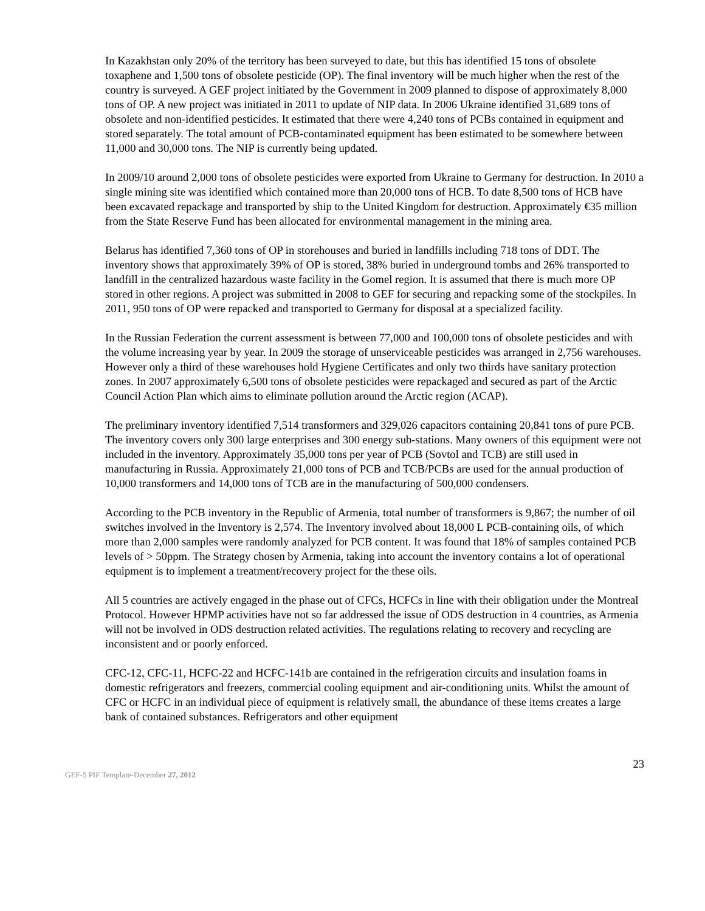In Kazakhstan only 20% of the territory has been surveyed to date, but this has identified 15 tons of obsolete toxaphene and 1,500 tons of obsolete pesticide (OP). The final inventory will be much higher when the rest of the country is surveyed. A GEF project initiated by the Government in 2009 planned to dispose of approximately 8,000 tons of OP. A new project was initiated in 2011 to update of NIP data. In 2006 Ukraine identified 31,689 tons of obsolete and non-identified pesticides. It estimated that there were 4,240 tons of PCBs contained in equipment and stored separately. The total amount of PCB-contaminated equipment has been estimated to be somewhere between 11,000 and 30,000 tons. The NIP is currently being updated.
In 2009/10 around 2,000 tons of obsolete pesticides were exported from Ukraine to Germany for destruction. In 2010 a single mining site was identified which contained more than 20,000 tons of HCB. To date 8,500 tons of HCB have been excavated repackage and transported by ship to the United Kingdom for destruction. Approximately €35 million from the State Reserve Fund has been allocated for environmental management in the mining area.
Belarus has identified 7,360 tons of OP in storehouses and buried in landfills including 718 tons of DDT. The inventory shows that approximately 39% of OP is stored, 38% buried in underground tombs and 26% transported to landfill in the centralized hazardous waste facility in the Gomel region. It is assumed that there is much more OP stored in other regions. A project was submitted in 2008 to GEF for securing and repacking some of the stockpiles. In 2011, 950 tons of OP were repacked and transported to Germany for disposal at a specialized facility.
In the Russian Federation the current assessment is between 77,000 and 100,000 tons of obsolete pesticides and with the volume increasing year by year. In 2009 the storage of unserviceable pesticides was arranged in 2,756 warehouses. However only a third of these warehouses hold Hygiene Certificates and only two thirds have sanitary protection zones. In 2007 approximately 6,500 tons of obsolete pesticides were repackaged and secured as part of the Arctic Council Action Plan which aims to eliminate pollution around the Arctic region (ACAP).
The preliminary inventory identified 7,514 transformers and 329,026 capacitors containing 20,841 tons of pure PCB. The inventory covers only 300 large enterprises and 300 energy sub-stations. Many owners of this equipment were not included in the inventory. Approximately 35,000 tons per year of PCB (Sovtol and TCB) are still used in manufacturing in Russia. Approximately 21,000 tons of PCB and TCB/PCBs are used for the annual production of 10,000 transformers and 14,000 tons of TCB are in the manufacturing of 500,000 condensers.
According to the PCB inventory in the Republic of Armenia, total number of transformers is 9,867; the number of oil switches involved in the Inventory is 2,574. The Inventory involved about 18,000 L PCB-containing oils, of which more than 2,000 samples were randomly analyzed for PCB content. It was found that 18% of samples contained PCB levels of > 50ppm. The Strategy chosen by Armenia, taking into account the inventory contains a lot of operational equipment is to implement a treatment/recovery project for the these oils.
All 5 countries are actively engaged in the phase out of CFCs, HCFCs in line with their obligation under the Montreal Protocol. However HPMP activities have not so far addressed the issue of ODS destruction in 4 countries, as Armenia will not be involved in ODS destruction related activities. The regulations relating to recovery and recycling are inconsistent and or poorly enforced.
CFC-12, CFC-11, HCFC-22 and HCFC-141b are contained in the refrigeration circuits and insulation foams in domestic refrigerators and freezers, commercial cooling equipment and air-conditioning units. Whilst the amount of CFC or HCFC in an individual piece of equipment is relatively small, the abundance of these items creates a large bank of contained substances. Refrigerators and other equipment
23
GEF-5 PIF Template-December 27, 2012